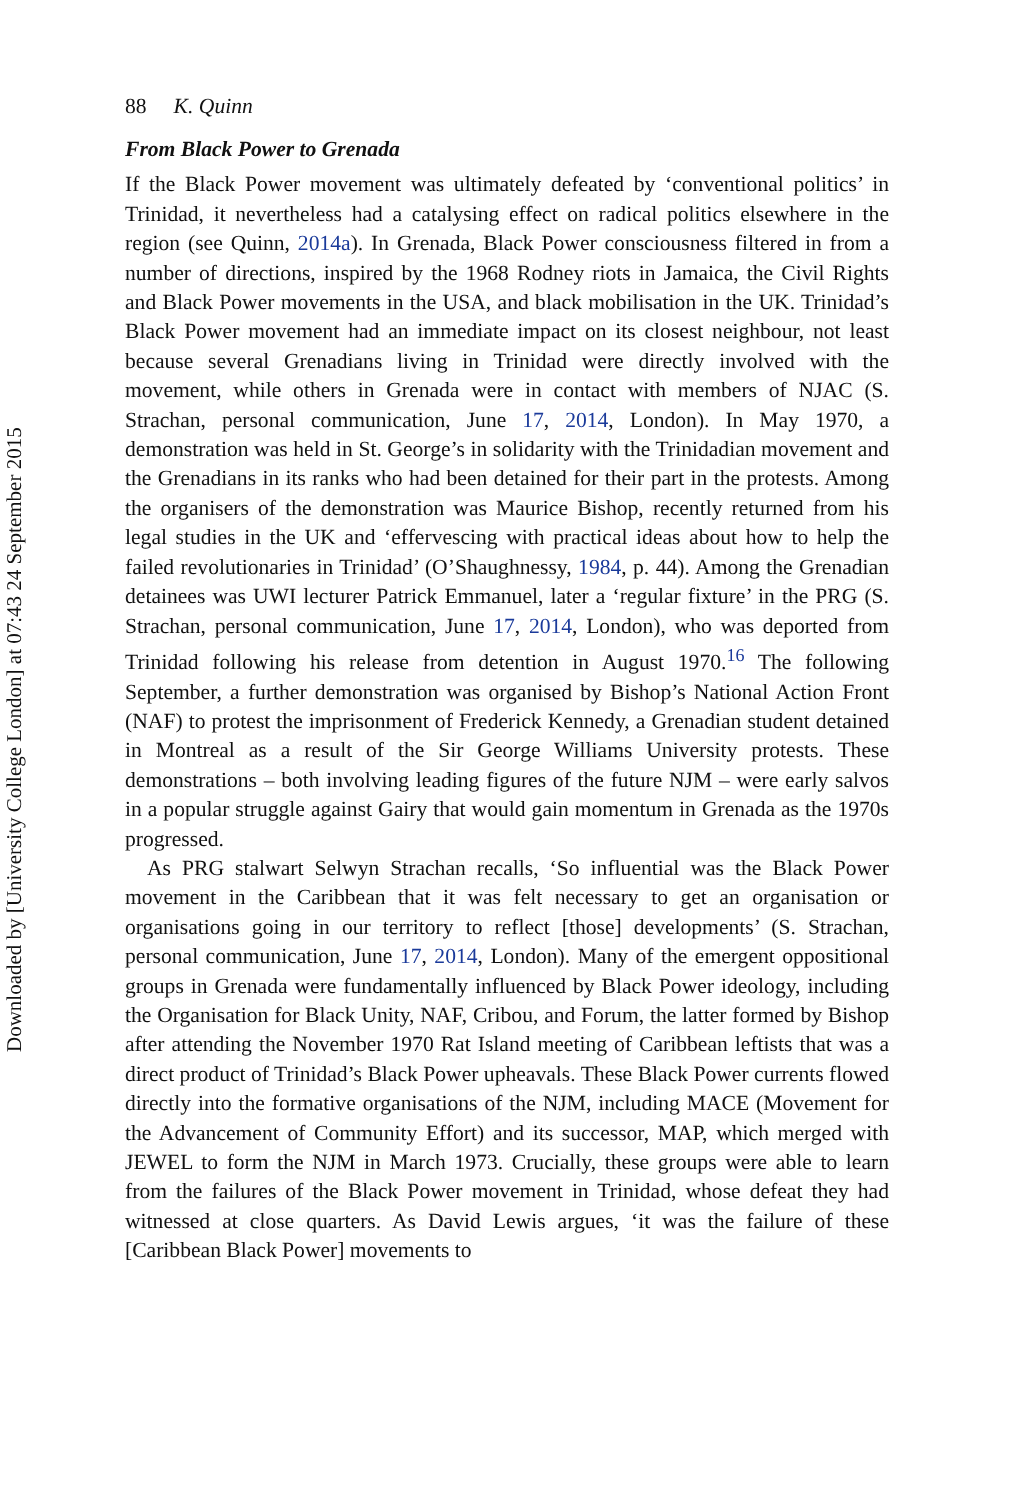Downloaded by [University College London] at 07:43 24 September 2015
88 K. Quinn
From Black Power to Grenada
If the Black Power movement was ultimately defeated by ‘conventional politics’ in Trinidad, it nevertheless had a catalysing effect on radical politics elsewhere in the region (see Quinn, 2014a). In Grenada, Black Power consciousness filtered in from a number of directions, inspired by the 1968 Rodney riots in Jamaica, the Civil Rights and Black Power movements in the USA, and black mobilisation in the UK. Trinidad’s Black Power movement had an immediate impact on its closest neighbour, not least because several Grenadians living in Trinidad were directly involved with the movement, while others in Grenada were in contact with members of NJAC (S. Strachan, personal communication, June 17, 2014, London). In May 1970, a demonstration was held in St. George’s in solidarity with the Trinidadian movement and the Grenadians in its ranks who had been detained for their part in the protests. Among the organisers of the demonstration was Maurice Bishop, recently returned from his legal studies in the UK and ‘effervescing with practical ideas about how to help the failed revolutionaries in Trinidad’ (O’Shaughnessy, 1984, p. 44). Among the Grenadian detainees was UWI lecturer Patrick Emmanuel, later a ‘regular fixture’ in the PRG (S. Strachan, personal communication, June 17, 2014, London), who was deported from Trinidad following his release from detention in August 1970.<sup>16</sup> The following September, a further demonstration was organised by Bishop’s National Action Front (NAF) to protest the imprisonment of Frederick Kennedy, a Grenadian student detained in Montreal as a result of the Sir George Williams University protests. These demonstrations – both involving leading figures of the future NJM – were early salvos in a popular struggle against Gairy that would gain momentum in Grenada as the 1970s progressed.
As PRG stalwart Selwyn Strachan recalls, ‘So influential was the Black Power movement in the Caribbean that it was felt necessary to get an organisation or organisations going in our territory to reflect [those] developments’ (S. Strachan, personal communication, June 17, 2014, London). Many of the emergent oppositional groups in Grenada were fundamentally influenced by Black Power ideology, including the Organisation for Black Unity, NAF, Cribou, and Forum, the latter formed by Bishop after attending the November 1970 Rat Island meeting of Caribbean leftists that was a direct product of Trinidad’s Black Power upheavals. These Black Power currents flowed directly into the formative organisations of the NJM, including MACE (Movement for the Advancement of Community Effort) and its successor, MAP, which merged with JEWEL to form the NJM in March 1973. Crucially, these groups were able to learn from the failures of the Black Power movement in Trinidad, whose defeat they had witnessed at close quarters. As David Lewis argues, ‘it was the failure of these [Caribbean Black Power] movements to